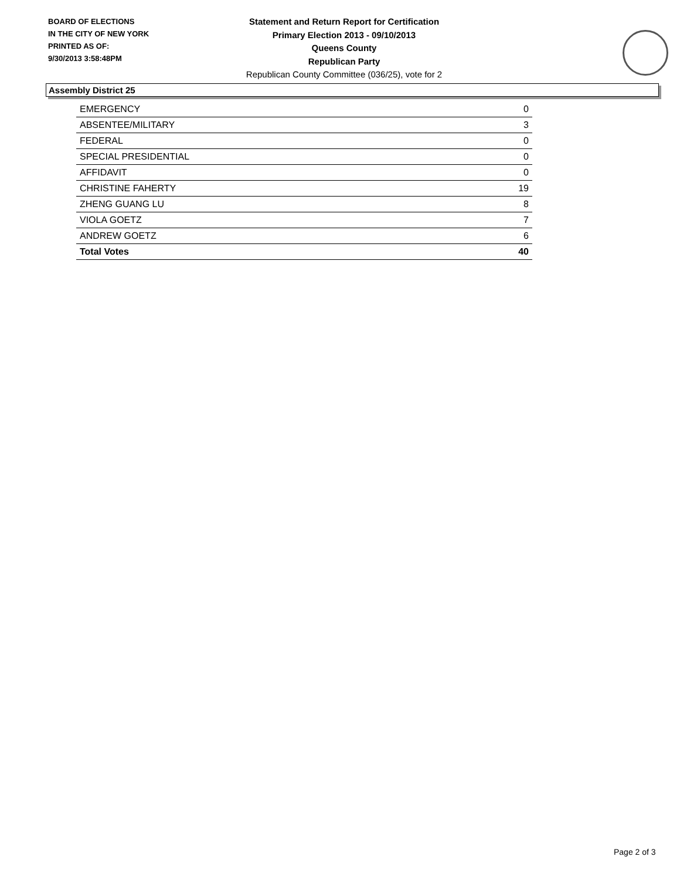BOARD OF ELECTIONS
IN THE CITY OF NEW YORK
PRINTED AS OF:
9/30/2013 3:58:48PM
Statement and Return Report for Certification
Primary Election 2013 - 09/10/2013
Queens County
Republican Party
Republican County Committee (036/25), vote for 2
Assembly District 25
| EMERGENCY | 0 |
| ABSENTEE/MILITARY | 3 |
| FEDERAL | 0 |
| SPECIAL PRESIDENTIAL | 0 |
| AFFIDAVIT | 0 |
| CHRISTINE FAHERTY | 19 |
| ZHENG GUANG LU | 8 |
| VIOLA GOETZ | 7 |
| ANDREW GOETZ | 6 |
| Total Votes | 40 |
Page 2 of 3